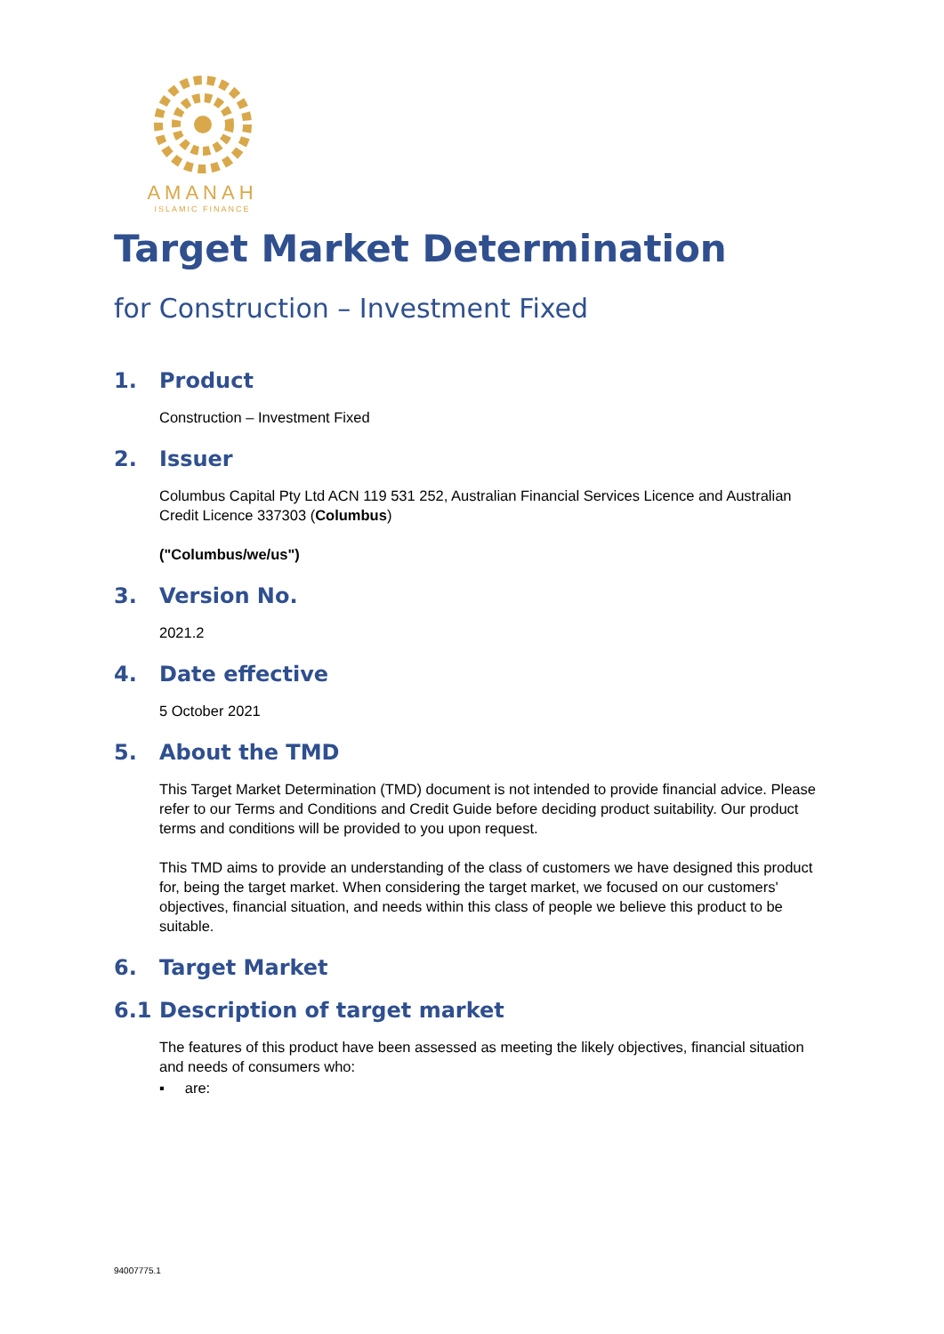AMANAH
ISLAMIC FINANCE
Target Market Determination
for Construction – Investment Fixed
1. Product
Construction – Investment Fixed
2. Issuer
Columbus Capital Pty Ltd ACN 119 531 252, Australian Financial Services Licence and Australian Credit Licence 337303 (Columbus)
("Columbus/we/us")
3. Version No.
2021.2
4. Date effective
5 October 2021
5. About the TMD
This Target Market Determination (TMD) document is not intended to provide financial advice. Please refer to our Terms and Conditions and Credit Guide before deciding product suitability. Our product terms and conditions will be provided to you upon request.
This TMD aims to provide an understanding of the class of customers we have designed this product for, being the target market. When considering the target market, we focused on our customers' objectives, financial situation, and needs within this class of people we believe this product to be suitable.
6. Target Market
6.1 Description of target market
The features of this product have been assessed as meeting the likely objectives, financial situation and needs of consumers who:
▪ are:
94007775.1